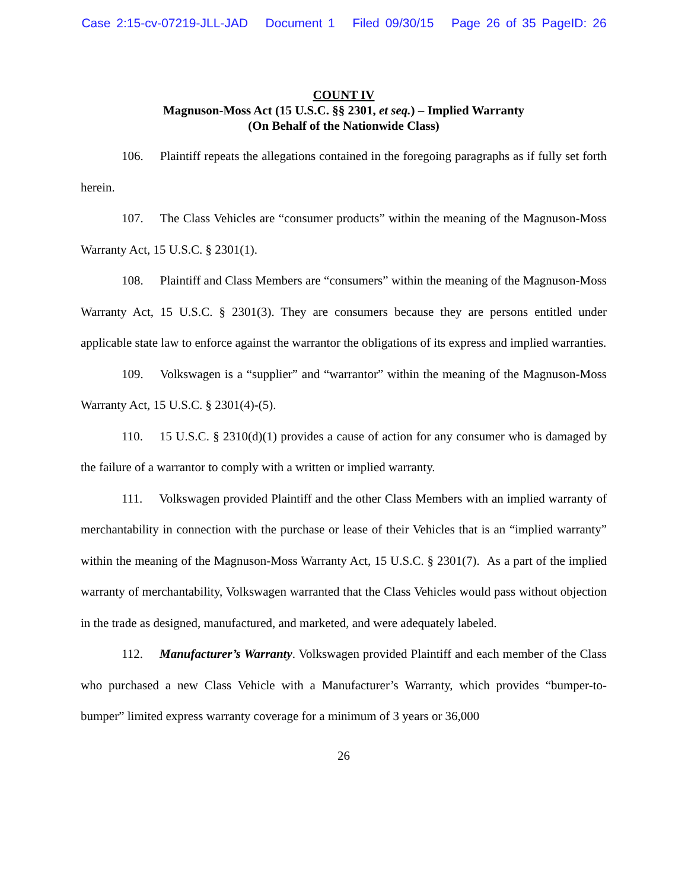Case 2:15-cv-07219-JLL-JAD Document 1 Filed 09/30/15 Page 26 of 35 PageID: 26
COUNT IV
Magnuson-Moss Act (15 U.S.C. §§ 2301, et seq.) – Implied Warranty
(On Behalf of the Nationwide Class)
106. Plaintiff repeats the allegations contained in the foregoing paragraphs as if fully set forth herein.
107. The Class Vehicles are “consumer products” within the meaning of the Magnuson-Moss Warranty Act, 15 U.S.C. § 2301(1).
108. Plaintiff and Class Members are “consumers” within the meaning of the Magnuson-Moss Warranty Act, 15 U.S.C. § 2301(3). They are consumers because they are persons entitled under applicable state law to enforce against the warrantor the obligations of its express and implied warranties.
109. Volkswagen is a “supplier” and “warrantor” within the meaning of the Magnuson-Moss Warranty Act, 15 U.S.C. § 2301(4)-(5).
110. 15 U.S.C. § 2310(d)(1) provides a cause of action for any consumer who is damaged by the failure of a warrantor to comply with a written or implied warranty.
111. Volkswagen provided Plaintiff and the other Class Members with an implied warranty of merchantability in connection with the purchase or lease of their Vehicles that is an “implied warranty” within the meaning of the Magnuson-Moss Warranty Act, 15 U.S.C. § 2301(7). As a part of the implied warranty of merchantability, Volkswagen warranted that the Class Vehicles would pass without objection in the trade as designed, manufactured, and marketed, and were adequately labeled.
112. Manufacturer’s Warranty. Volkswagen provided Plaintiff and each member of the Class who purchased a new Class Vehicle with a Manufacturer’s Warranty, which provides “bumper-to-bumper” limited express warranty coverage for a minimum of 3 years or 36,000
26